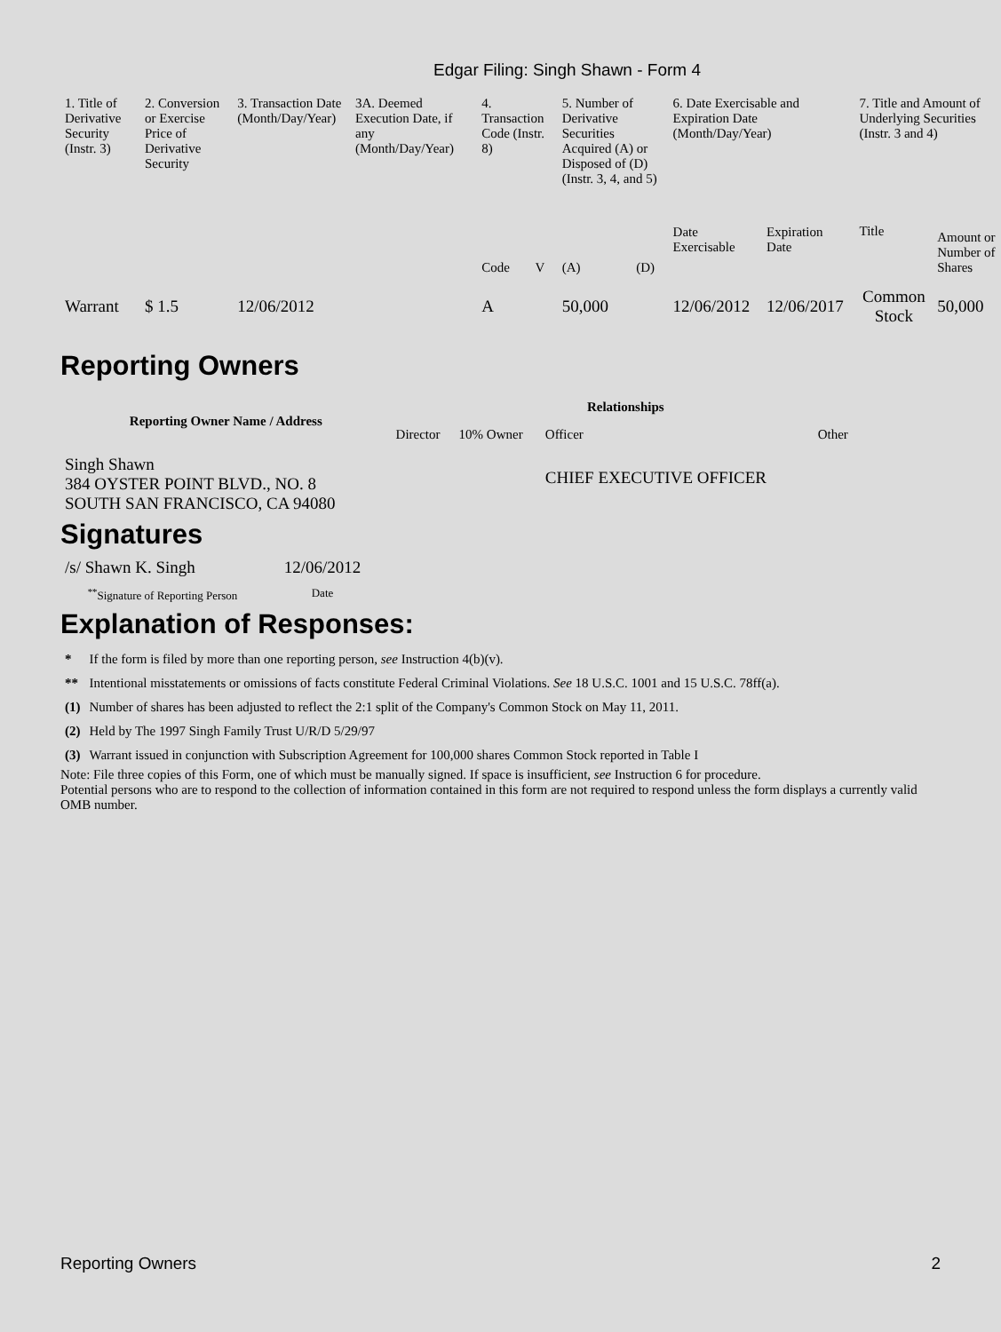Edgar Filing: Singh Shawn - Form 4
| 1. Title of Derivative Security (Instr. 3) | 2. Conversion or Exercise Price of Derivative Security | 3. Transaction Date (Month/Day/Year) | 3A. Deemed Execution Date, if any (Month/Day/Year) | 4. Transaction Code (Instr. 8) | | 5. Number of Derivative Securities Acquired (A) or Disposed of (D) (Instr. 3, 4, and 5) | | 6. Date Exercisable and Expiration Date (Month/Day/Year) | | 7. Title and Amount of Underlying Securities (Instr. 3 and 4) | |
| | | | | Code | V | (A) | (D) | Date Exercisable | Expiration Date | Title | Amount or Number of Shares |
| Warrant | $ 1.5 | 12/06/2012 | | A | | 50,000 | | 12/06/2012 | 12/06/2017 | Common Stock | 50,000 |
Reporting Owners
| Reporting Owner Name / Address | Relationships | | | |
| --- | --- | --- | --- | --- |
| | Director | 10% Owner | Officer | Other |
| Singh Shawn 384 OYSTER POINT BLVD., NO. 8 SOUTH SAN FRANCISCO, CA 94080 | | | CHIEF EXECUTIVE OFFICER | |
Signatures
| /s/ Shawn K. Singh | 12/06/2012 |
| <sup>**</sup> Signature of Reporting Person | Date |
Explanation of Responses:
| * | If the form is filed by more than one reporting person, see Instruction 4(b)(v). |
| ** | Intentional misstatements or omissions of facts constitute Federal Criminal Violations. See 18 U.S.C. 1001 and 15 U.S.C. 78ff(a). |
| (1) | Number of shares has been adjusted to reflect the 2:1 split of the Company's Common Stock on May 11, 2011. |
| (2) | Held by The 1997 Singh Family Trust U/R/D 5/29/97 |
| (3) | Warrant issued in conjunction with Subscription Agreement for 100,000 shares Common Stock reported in Table I |
Note: File three copies of this Form, one of which must be manually signed. If space is insufficient, see Instruction 6 for procedure.
Potential persons who are to respond to the collection of information contained in this form are not required to respond unless the form displays a currently valid OMB number.
Reporting Owners 2